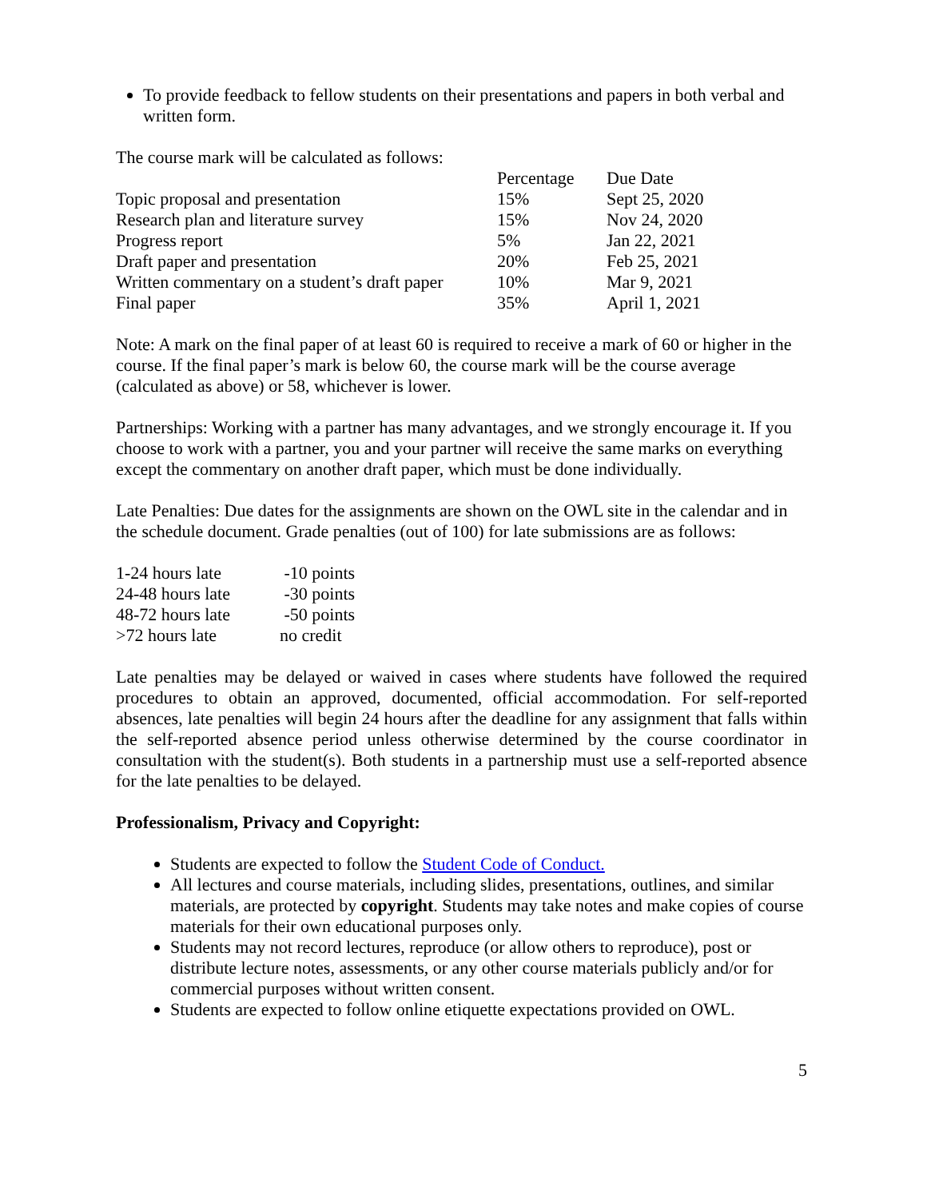To provide feedback to fellow students on their presentations and papers in both verbal and written form.
The course mark will be calculated as follows:
| | Percentage | Due Date |
| --- | --- | --- |
| Topic proposal and presentation | 15% | Sept 25, 2020 |
| Research plan and literature survey | 15% | Nov 24, 2020 |
| Progress report | 5% | Jan 22, 2021 |
| Draft paper and presentation | 20% | Feb 25, 2021 |
| Written commentary on a student’s draft paper | 10% | Mar 9, 2021 |
| Final paper | 35% | April 1, 2021 |
Note: A mark on the final paper of at least 60 is required to receive a mark of 60 or higher in the course. If the final paper’s mark is below 60, the course mark will be the course average (calculated as above) or 58, whichever is lower.
Partnerships: Working with a partner has many advantages, and we strongly encourage it. If you choose to work with a partner, you and your partner will receive the same marks on everything except the commentary on another draft paper, which must be done individually.
Late Penalties: Due dates for the assignments are shown on the OWL site in the calendar and in the schedule document. Grade penalties (out of 100) for late submissions are as follows:
| 1-24 hours late | -10 points |
| 24-48 hours late | -30 points |
| 48-72 hours late | -50 points |
| >72 hours late | no credit |
Late penalties may be delayed or waived in cases where students have followed the required procedures to obtain an approved, documented, official accommodation. For self-reported absences, late penalties will begin 24 hours after the deadline for any assignment that falls within the self-reported absence period unless otherwise determined by the course coordinator in consultation with the student(s). Both students in a partnership must use a self-reported absence for the late penalties to be delayed.
Professionalism, Privacy and Copyright:
Students are expected to follow the Student Code of Conduct.
All lectures and course materials, including slides, presentations, outlines, and similar materials, are protected by copyright. Students may take notes and make copies of course materials for their own educational purposes only.
Students may not record lectures, reproduce (or allow others to reproduce), post or distribute lecture notes, assessments, or any other course materials publicly and/or for commercial purposes without written consent.
Students are expected to follow online etiquette expectations provided on OWL.
5